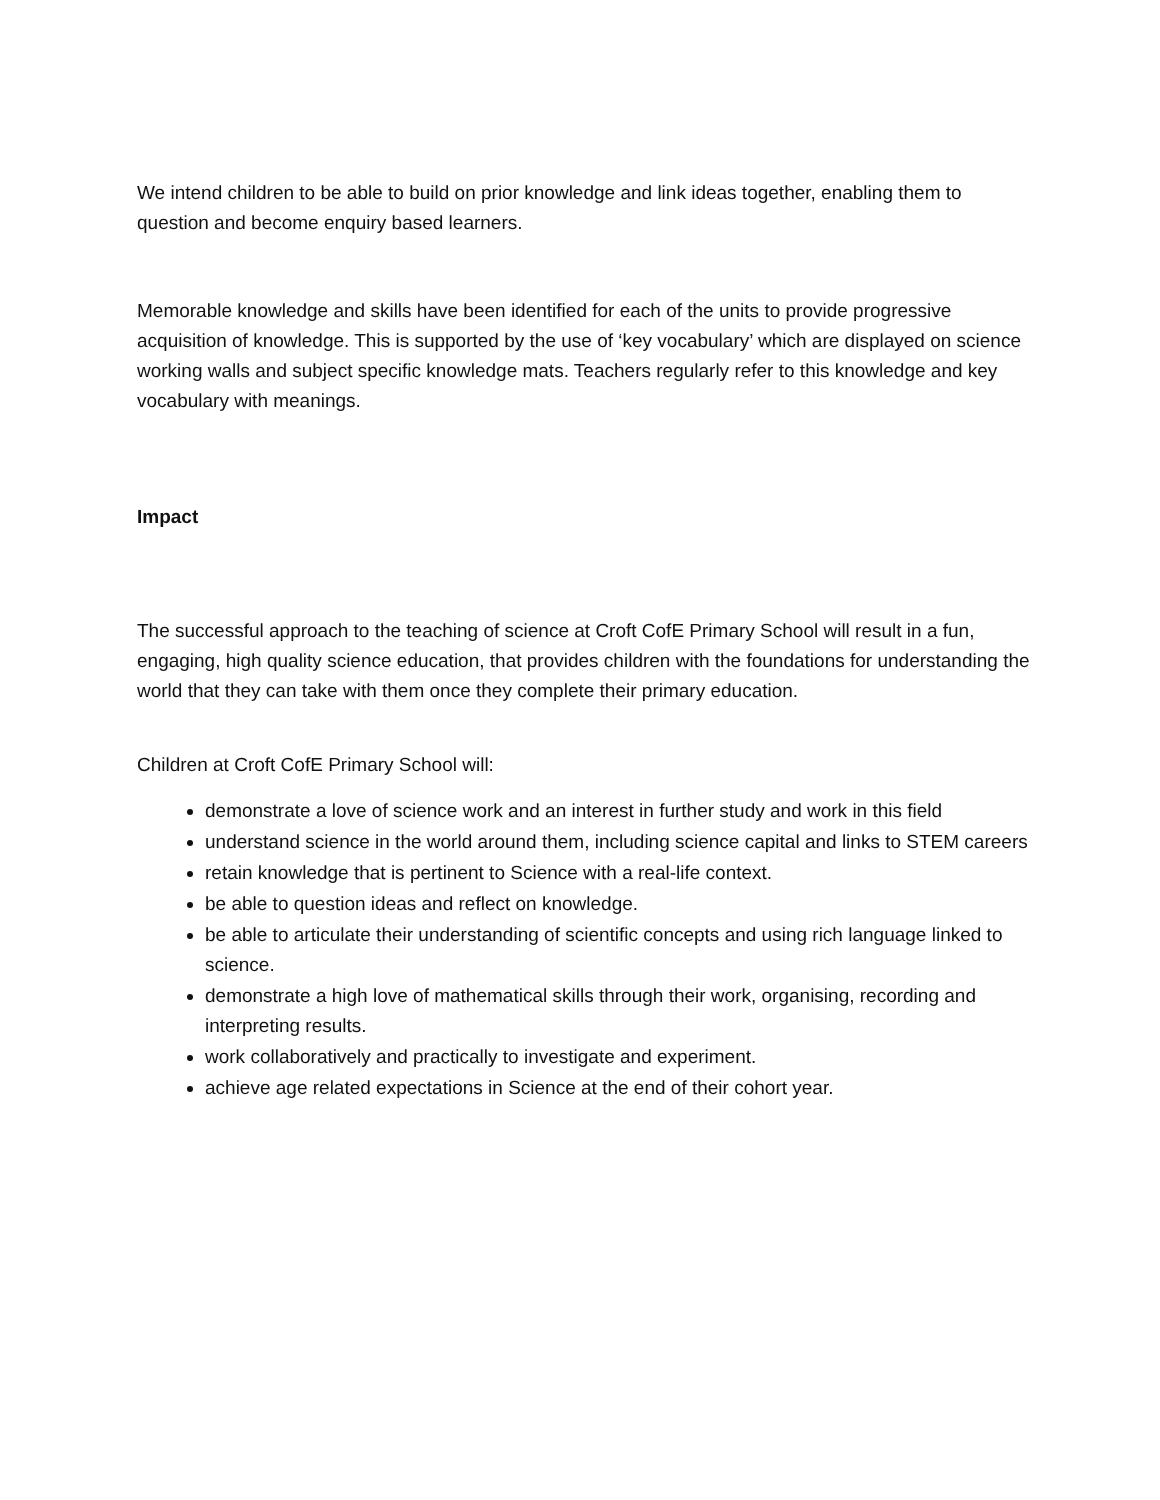We intend children to be able to build on prior knowledge and link ideas together, enabling them to question and become enquiry based learners.
Memorable knowledge and skills have been identified for each of the units to provide progressive acquisition of knowledge. This is supported by the use of ‘key vocabulary’ which are displayed on science working walls and subject specific knowledge mats. Teachers regularly refer to this knowledge and key vocabulary with meanings.
Impact
The successful approach to the teaching of science at Croft CofE Primary School will result in a fun, engaging, high quality science education, that provides children with the foundations for understanding the world that they can take with them once they complete their primary education.
Children at Croft CofE Primary School will:
demonstrate a love of science work and an interest in further study and work in this field
understand science in the world around them, including science capital and links to STEM careers
retain knowledge that is pertinent to Science with a real-life context.
be able to question ideas and reflect on knowledge.
be able to articulate their understanding of scientific concepts and using rich language linked to science.
demonstrate a high love of mathematical skills through their work, organising, recording and interpreting results.
work collaboratively and practically to investigate and experiment.
achieve age related expectations in Science at the end of their cohort year.